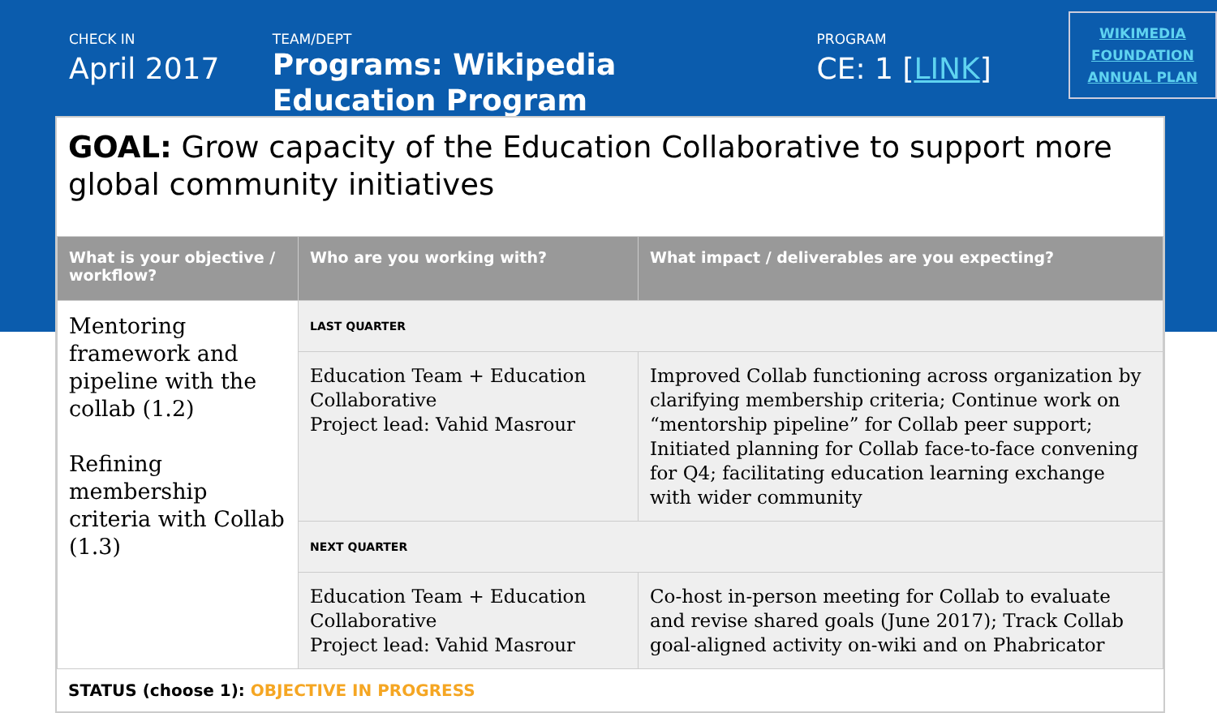CHECK IN
April 2017
TEAM/DEPT
Programs: Wikipedia Education Program
PROGRAM
CE: 1 [LINK]
WIKIMEDIA FOUNDATION ANNUAL PLAN
GOAL: Grow capacity of the Education Collaborative to support more global community initiatives
| What is your objective / workflow? | Who are you working with? | What impact / deliverables are you expecting? |
| --- | --- | --- |
| Mentoring framework and pipeline with the collab (1.2) Refining membership criteria with Collab (1.3) | LAST QUARTER | |
| | Education Team + Education Collaborative Project lead: Vahid Masrour | Improved Collab functioning across organization by clarifying membership criteria; Continue work on “mentorship pipeline” for Collab peer support; Initiated planning for Collab face-to-face convening for Q4; facilitating education learning exchange with wider community |
| | NEXT QUARTER | |
| | Education Team + Education Collaborative Project lead: Vahid Masrour | Co-host in-person meeting for Collab to evaluate and revise shared goals (June 2017); Track Collab goal-aligned activity on-wiki and on Phabricator |
STATUS (choose 1): OBJECTIVE IN PROGRESS